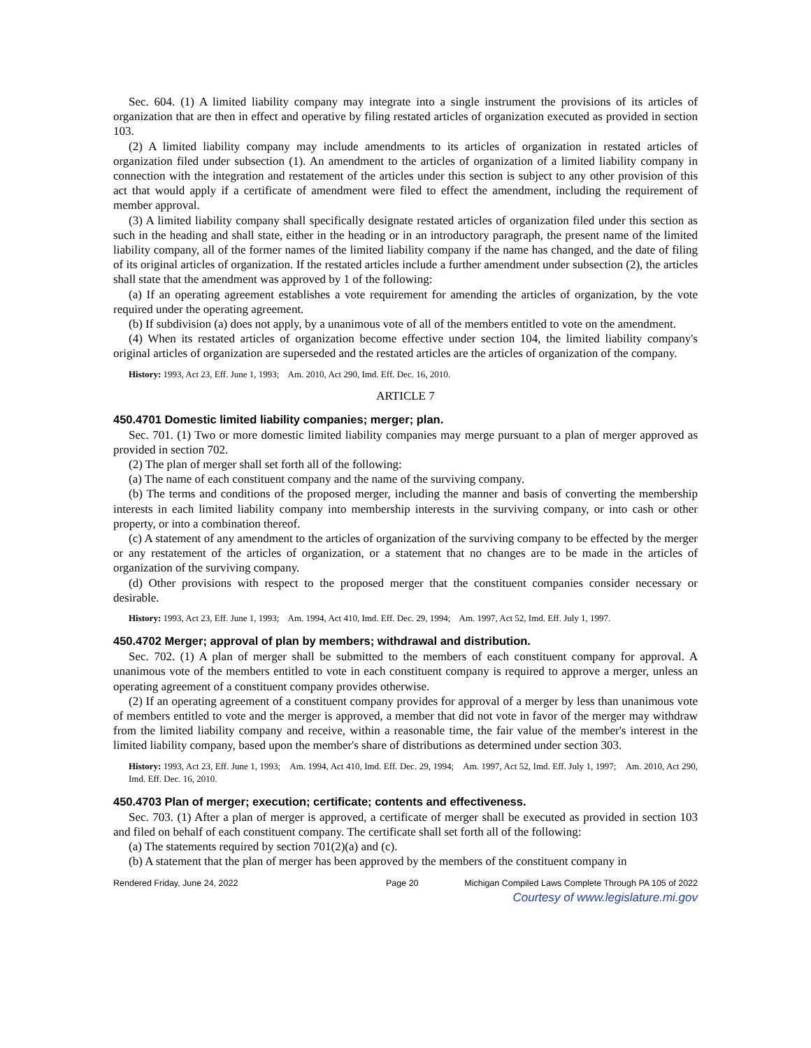Sec. 604. (1) A limited liability company may integrate into a single instrument the provisions of its articles of organization that are then in effect and operative by filing restated articles of organization executed as provided in section 103.
(2) A limited liability company may include amendments to its articles of organization in restated articles of organization filed under subsection (1). An amendment to the articles of organization of a limited liability company in connection with the integration and restatement of the articles under this section is subject to any other provision of this act that would apply if a certificate of amendment were filed to effect the amendment, including the requirement of member approval.
(3) A limited liability company shall specifically designate restated articles of organization filed under this section as such in the heading and shall state, either in the heading or in an introductory paragraph, the present name of the limited liability company, all of the former names of the limited liability company if the name has changed, and the date of filing of its original articles of organization. If the restated articles include a further amendment under subsection (2), the articles shall state that the amendment was approved by 1 of the following:
(a) If an operating agreement establishes a vote requirement for amending the articles of organization, by the vote required under the operating agreement.
(b) If subdivision (a) does not apply, by a unanimous vote of all of the members entitled to vote on the amendment.
(4) When its restated articles of organization become effective under section 104, the limited liability company's original articles of organization are superseded and the restated articles are the articles of organization of the company.
History: 1993, Act 23, Eff. June 1, 1993; Am. 2010, Act 290, Imd. Eff. Dec. 16, 2010.
ARTICLE 7
450.4701 Domestic limited liability companies; merger; plan.
Sec. 701. (1) Two or more domestic limited liability companies may merge pursuant to a plan of merger approved as provided in section 702.
(2) The plan of merger shall set forth all of the following:
(a) The name of each constituent company and the name of the surviving company.
(b) The terms and conditions of the proposed merger, including the manner and basis of converting the membership interests in each limited liability company into membership interests in the surviving company, or into cash or other property, or into a combination thereof.
(c) A statement of any amendment to the articles of organization of the surviving company to be effected by the merger or any restatement of the articles of organization, or a statement that no changes are to be made in the articles of organization of the surviving company.
(d) Other provisions with respect to the proposed merger that the constituent companies consider necessary or desirable.
History: 1993, Act 23, Eff. June 1, 1993; Am. 1994, Act 410, Imd. Eff. Dec. 29, 1994; Am. 1997, Act 52, Imd. Eff. July 1, 1997.
450.4702 Merger; approval of plan by members; withdrawal and distribution.
Sec. 702. (1) A plan of merger shall be submitted to the members of each constituent company for approval. A unanimous vote of the members entitled to vote in each constituent company is required to approve a merger, unless an operating agreement of a constituent company provides otherwise.
(2) If an operating agreement of a constituent company provides for approval of a merger by less than unanimous vote of members entitled to vote and the merger is approved, a member that did not vote in favor of the merger may withdraw from the limited liability company and receive, within a reasonable time, the fair value of the member's interest in the limited liability company, based upon the member's share of distributions as determined under section 303.
History: 1993, Act 23, Eff. June 1, 1993; Am. 1994, Act 410, Imd. Eff. Dec. 29, 1994; Am. 1997, Act 52, Imd. Eff. July 1, 1997; Am. 2010, Act 290, Imd. Eff. Dec. 16, 2010.
450.4703 Plan of merger; execution; certificate; contents and effectiveness.
Sec. 703. (1) After a plan of merger is approved, a certificate of merger shall be executed as provided in section 103 and filed on behalf of each constituent company. The certificate shall set forth all of the following:
(a) The statements required by section 701(2)(a) and (c).
(b) A statement that the plan of merger has been approved by the members of the constituent company in
Rendered Friday, June 24, 2022 Page 20 Michigan Compiled Laws Complete Through PA 105 of 2022
Courtesy of www.legislature.mi.gov